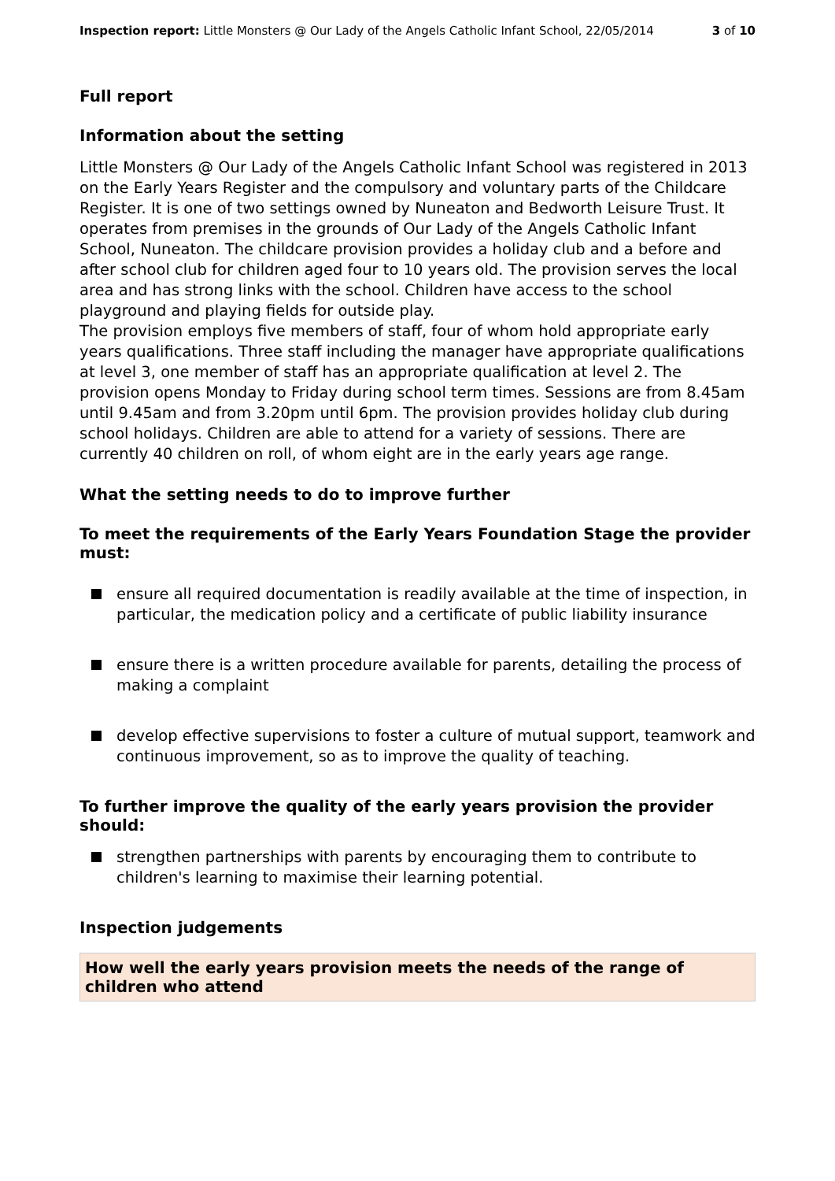Inspection report: Little Monsters @ Our Lady of the Angels Catholic Infant School, 22/05/2014
3 of 10
Full report
Information about the setting
Little Monsters @ Our Lady of the Angels Catholic Infant School was registered in 2013 on the Early Years Register and the compulsory and voluntary parts of the Childcare Register. It is one of two settings owned by Nuneaton and Bedworth Leisure Trust. It operates from premises in the grounds of Our Lady of the Angels Catholic Infant School, Nuneaton. The childcare provision provides a holiday club and a before and after school club for children aged four to 10 years old. The provision serves the local area and has strong links with the school. Children have access to the school playground and playing fields for outside play.
The provision employs five members of staff, four of whom hold appropriate early years qualifications. Three staff including the manager have appropriate qualifications at level 3, one member of staff has an appropriate qualification at level 2. The provision opens Monday to Friday during school term times. Sessions are from 8.45am until 9.45am and from 3.20pm until 6pm. The provision provides holiday club during school holidays. Children are able to attend for a variety of sessions. There are currently 40 children on roll, of whom eight are in the early years age range.
What the setting needs to do to improve further
To meet the requirements of the Early Years Foundation Stage the provider must:
ensure all required documentation is readily available at the time of inspection, in particular, the medication policy and a certificate of public liability insurance
ensure there is a written procedure available for parents, detailing the process of making a complaint
develop effective supervisions to foster a culture of mutual support, teamwork and continuous improvement, so as to improve the quality of teaching.
To further improve the quality of the early years provision the provider should:
strengthen partnerships with parents by encouraging them to contribute to children's learning to maximise their learning potential.
Inspection judgements
How well the early years provision meets the needs of the range of children who attend